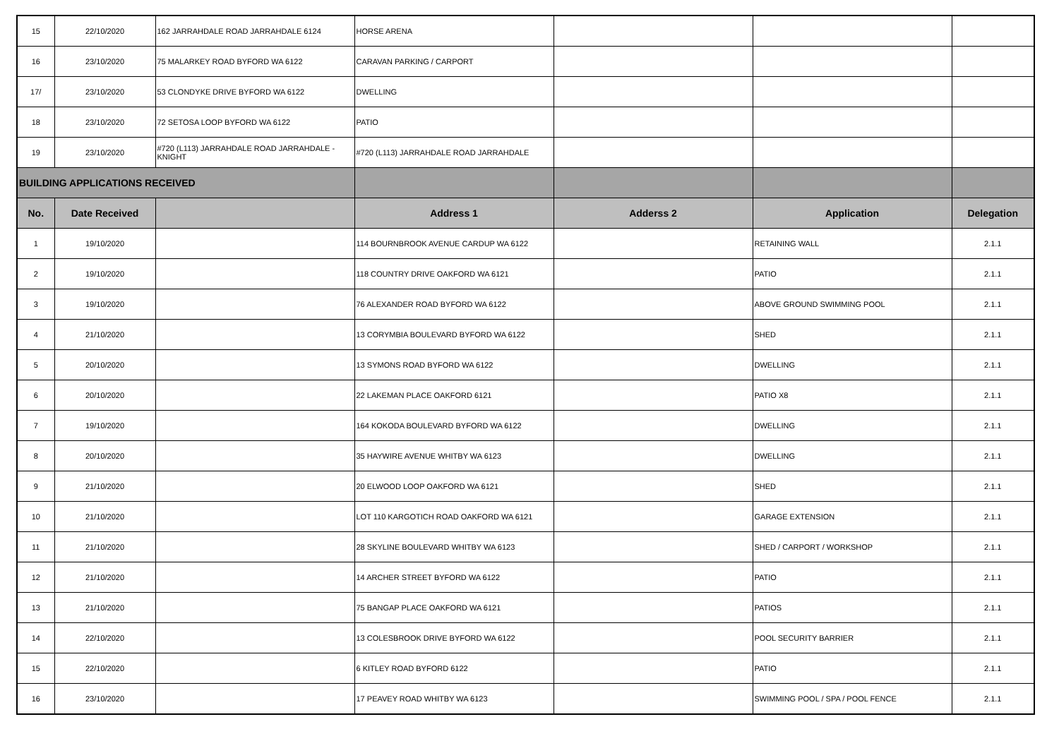| 15 | 22/10/2020 | 162 JARRAHDALE ROAD JARRAHDALE 6124 | HORSE ARENA | | | |
| 16 | 23/10/2020 | 75 MALARKEY ROAD BYFORD WA 6122 | CARAVAN PARKING / CARPORT | | | |
| 17/ | 23/10/2020 | 53 CLONDYKE DRIVE BYFORD WA 6122 | DWELLING | | | |
| 18 | 23/10/2020 | 72 SETOSA LOOP BYFORD WA 6122 | PATIO | | | |
| 19 | 23/10/2020 | #720 (L113) JARRAHDALE ROAD JARRAHDALE - KNIGHT | #720 (L113) JARRAHDALE ROAD JARRAHDALE | | | |
| BUILDING APPLICATIONS RECEIVED | | | | | | |
| No. | Date Received | | Address 1 | Adderss 2 | Application | Delegation |
| 1 | 19/10/2020 | | 114 BOURNBROOK AVENUE CARDUP WA 6122 | | RETAINING WALL | 2.1.1 |
| 2 | 19/10/2020 | | 118 COUNTRY DRIVE OAKFORD WA 6121 | | PATIO | 2.1.1 |
| 3 | 19/10/2020 | | 76 ALEXANDER ROAD BYFORD WA 6122 | | ABOVE GROUND SWIMMING POOL | 2.1.1 |
| 4 | 21/10/2020 | | 13 CORYMBIA BOULEVARD BYFORD WA 6122 | | SHED | 2.1.1 |
| 5 | 20/10/2020 | | 13 SYMONS ROAD BYFORD WA 6122 | | DWELLING | 2.1.1 |
| 6 | 20/10/2020 | | 22 LAKEMAN PLACE OAKFORD 6121 | | PATIO X8 | 2.1.1 |
| 7 | 19/10/2020 | | 164 KOKODA BOULEVARD BYFORD WA 6122 | | DWELLING | 2.1.1 |
| 8 | 20/10/2020 | | 35 HAYWIRE AVENUE WHITBY WA 6123 | | DWELLING | 2.1.1 |
| 9 | 21/10/2020 | | 20 ELWOOD LOOP OAKFORD WA 6121 | | SHED | 2.1.1 |
| 10 | 21/10/2020 | | LOT 110 KARGOTICH ROAD OAKFORD WA 6121 | | GARAGE EXTENSION | 2.1.1 |
| 11 | 21/10/2020 | | 28 SKYLINE BOULEVARD WHITBY WA 6123 | | SHED / CARPORT / WORKSHOP | 2.1.1 |
| 12 | 21/10/2020 | | 14 ARCHER STREET BYFORD WA 6122 | | PATIO | 2.1.1 |
| 13 | 21/10/2020 | | 75 BANGAP PLACE OAKFORD WA 6121 | | PATIOS | 2.1.1 |
| 14 | 22/10/2020 | | 13 COLESBROOK DRIVE BYFORD WA 6122 | | POOL SECURITY BARRIER | 2.1.1 |
| 15 | 22/10/2020 | | 6 KITLEY ROAD BYFORD 6122 | | PATIO | 2.1.1 |
| 16 | 23/10/2020 | | 17 PEAVEY ROAD WHITBY WA 6123 | | SWIMMING POOL / SPA / POOL FENCE | 2.1.1 |